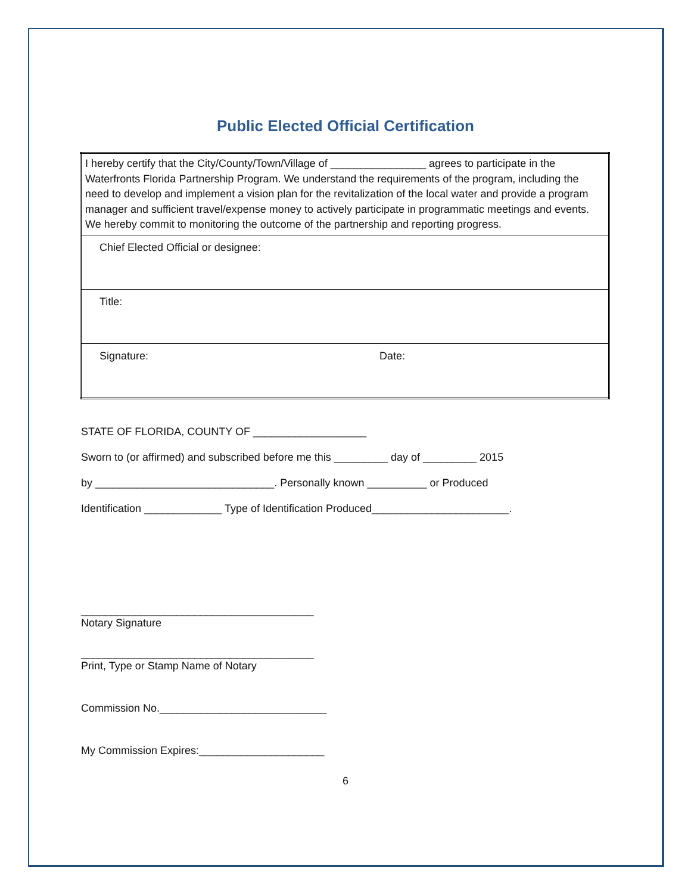Public Elected Official Certification
| I hereby certify that the City/County/Town/Village of ________________ agrees to participate in the Waterfronts Florida Partnership Program. We understand the requirements of the program, including the need to develop and implement a vision plan for the revitalization of the local water and provide a program manager and sufficient travel/expense money to actively participate in programmatic meetings and events. We hereby commit to monitoring the outcome of the partnership and reporting progress. | |
| Chief Elected Official or designee: | |
| Title: | |
| Signature: | Date: |
STATE OF FLORIDA, COUNTY OF ___________________
Sworn to (or affirmed) and subscribed before me this _________ day of _________ 2015
by ______________________________. Personally known __________ or Produced
Identification _____________ Type of Identification Produced_______________________.
_______________________________________
Notary Signature
_______________________________________
Print, Type or Stamp Name of Notary
Commission No.____________________________
My Commission Expires:_____________________
6